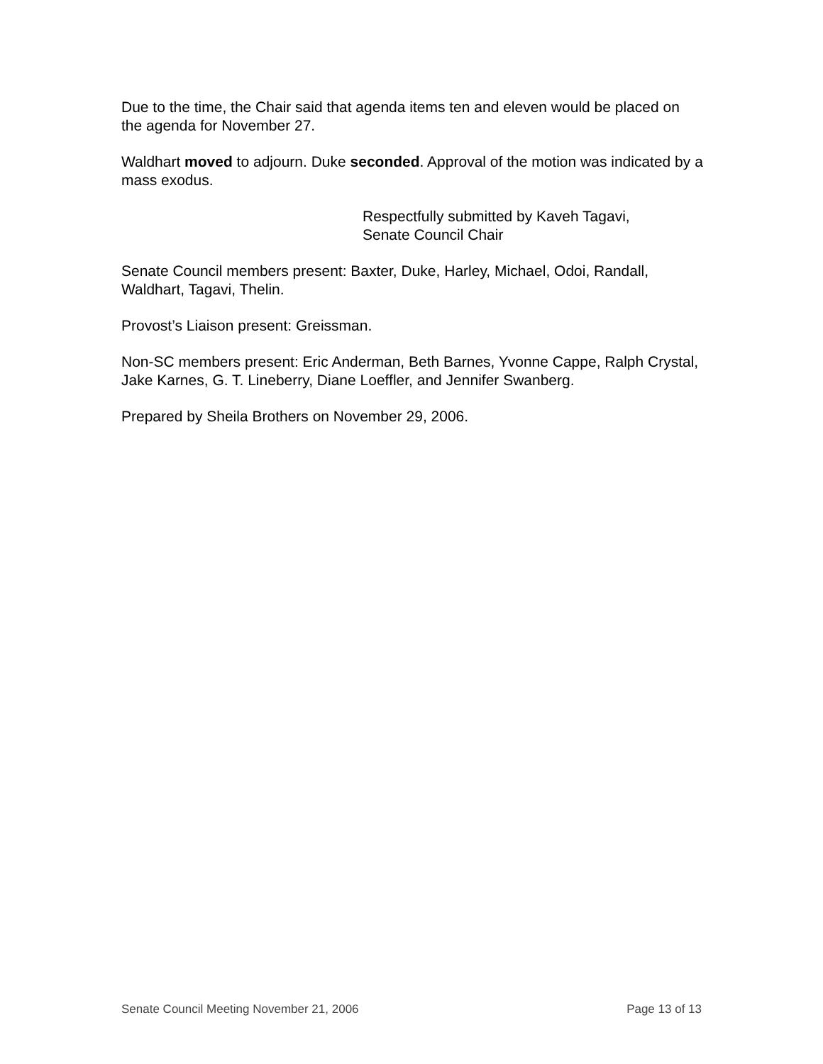Due to the time, the Chair said that agenda items ten and eleven would be placed on the agenda for November 27.
Waldhart moved to adjourn. Duke seconded. Approval of the motion was indicated by a mass exodus.
Respectfully submitted by Kaveh Tagavi,
Senate Council Chair
Senate Council members present: Baxter, Duke, Harley, Michael, Odoi, Randall, Waldhart, Tagavi, Thelin.
Provost’s Liaison present: Greissman.
Non-SC members present: Eric Anderman, Beth Barnes, Yvonne Cappe, Ralph Crystal, Jake Karnes, G. T. Lineberry, Diane Loeffler, and Jennifer Swanberg.
Prepared by Sheila Brothers on November 29, 2006.
Senate Council Meeting November 21, 2006 Page 13 of 13